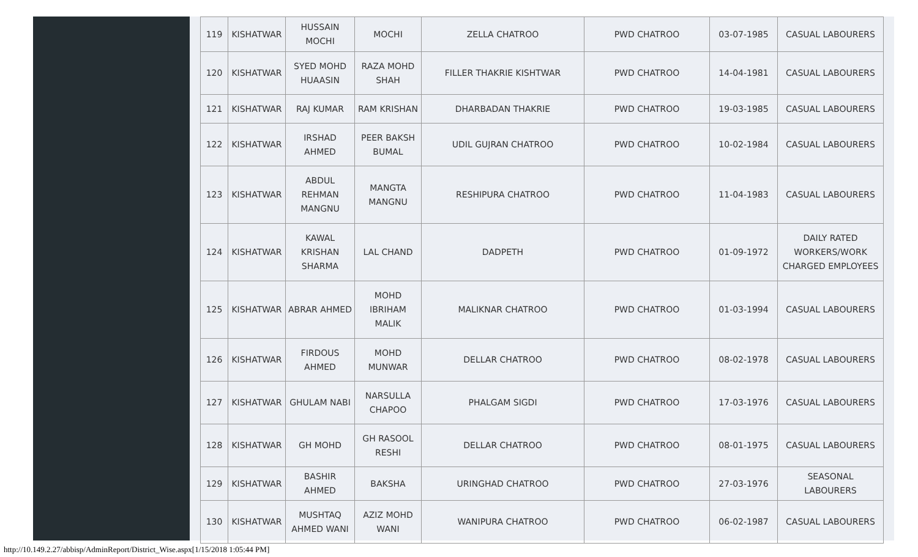| 119 | KISHATWAR | HUSSAIN MOCHI | MOCHI | ZELLA CHATROO | PWD CHATROO | 03-07-1985 | CASUAL LABOURERS |
| 120 | KISHATWAR | SYED MOHD HUAASIN | RAZA MOHD SHAH | FILLER THAKRIE KISHTWAR | PWD CHATROO | 14-04-1981 | CASUAL LABOURERS |
| 121 | KISHATWAR | RAJ KUMAR | RAM KRISHAN | DHARBADAN THAKRIE | PWD CHATROO | 19-03-1985 | CASUAL LABOURERS |
| 122 | KISHATWAR | IRSHAD AHMED | PEER BAKSH BUMAL | UDIL GUJRAN CHATROO | PWD CHATROO | 10-02-1984 | CASUAL LABOURERS |
| 123 | KISHATWAR | ABDUL REHMAN MANGNU | MANGTA MANGNU | RESHIPURA CHATROO | PWD CHATROO | 11-04-1983 | CASUAL LABOURERS |
| 124 | KISHATWAR | KAWAL KRISHAN SHARMA | LAL CHAND | DADPETH | PWD CHATROO | 01-09-1972 | DAILY RATED WORKERS/WORK CHARGED EMPLOYEES |
| 125 | KISHATWAR | ABRAR AHMED | MOHD IBRIHAM MALIK | MALIKNAR CHATROO | PWD CHATROO | 01-03-1994 | CASUAL LABOURERS |
| 126 | KISHATWAR | FIRDOUS AHMED | MOHD MUNWAR | DELLAR CHATROO | PWD CHATROO | 08-02-1978 | CASUAL LABOURERS |
| 127 | KISHATWAR | GHULAM NABI | NARSULLA CHAPOO | PHALGAM SIGDI | PWD CHATROO | 17-03-1976 | CASUAL LABOURERS |
| 128 | KISHATWAR | GH MOHD | GH RASOOL RESHI | DELLAR CHATROO | PWD CHATROO | 08-01-1975 | CASUAL LABOURERS |
| 129 | KISHATWAR | BASHIR AHMED | BAKSHA | URINGHAD CHATROO | PWD CHATROO | 27-03-1976 | SEASONAL LABOURERS |
| 130 | KISHATWAR | MUSHTAQ AHMED WANI | AZIZ MOHD WANI | WANIPURA CHATROO | PWD CHATROO | 06-02-1987 | CASUAL LABOURERS |
http://10.149.2.27/abbisp/AdminReport/District_Wise.aspx[1/15/2018 1:05:44 PM]